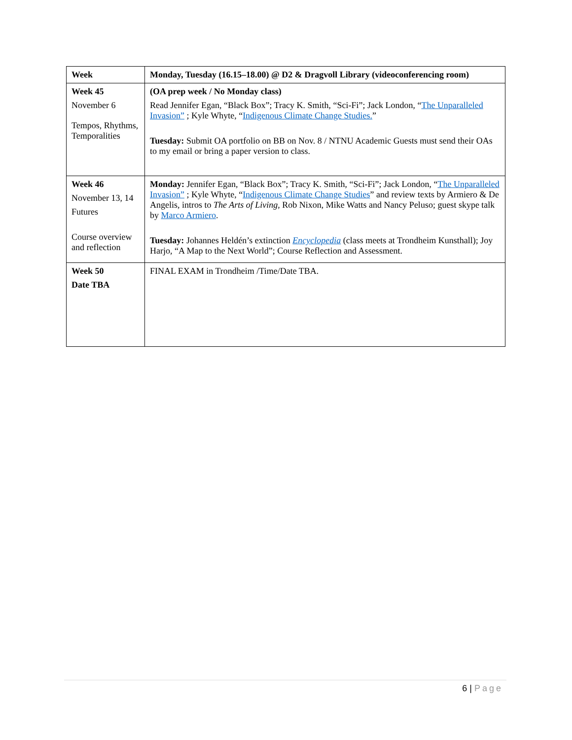| Week | Monday, Tuesday (16.15–18.00) @ D2 & Dragvoll Library (videoconferencing room) |
| --- | --- |
| Week 45 November 6 Tempos, Rhythms, Temporalities | (OA prep week / No Monday class) Read Jennifer Egan, “Black Box”; Tracy K. Smith, “Sci-Fi”; Jack London, “ The Unparalleled Invasion” ; Kyle Whyte, “ Indigenous Climate Change Studies. ” Tuesday: Submit OA portfolio on BB on Nov. 8 / NTNU Academic Guests must send their OAs to my email or bring a paper version to class. |
| Week 46 November 13, 14 Futures Course overview and reflection | Monday: Jennifer Egan, “Black Box”; Tracy K. Smith, “Sci-Fi”; Jack London, “ The Unparalleled Invasion” ; Kyle Whyte, “ Indigenous Climate Change Studies ” and review texts by Armiero & De Angelis, intros to The Arts of Living , Rob Nixon, Mike Watts and Nancy Peluso; guest skype talk by Marco Armiero . Tuesday: Johannes Heldén’s extinction Encyclopedia (class meets at Trondheim Kunsthall); Joy Harjo, “A Map to the Next World”; Course Reflection and Assessment. |
| Week 50 Date TBA | FINAL EXAM in Trondheim /Time/Date TBA. |
6 | Page